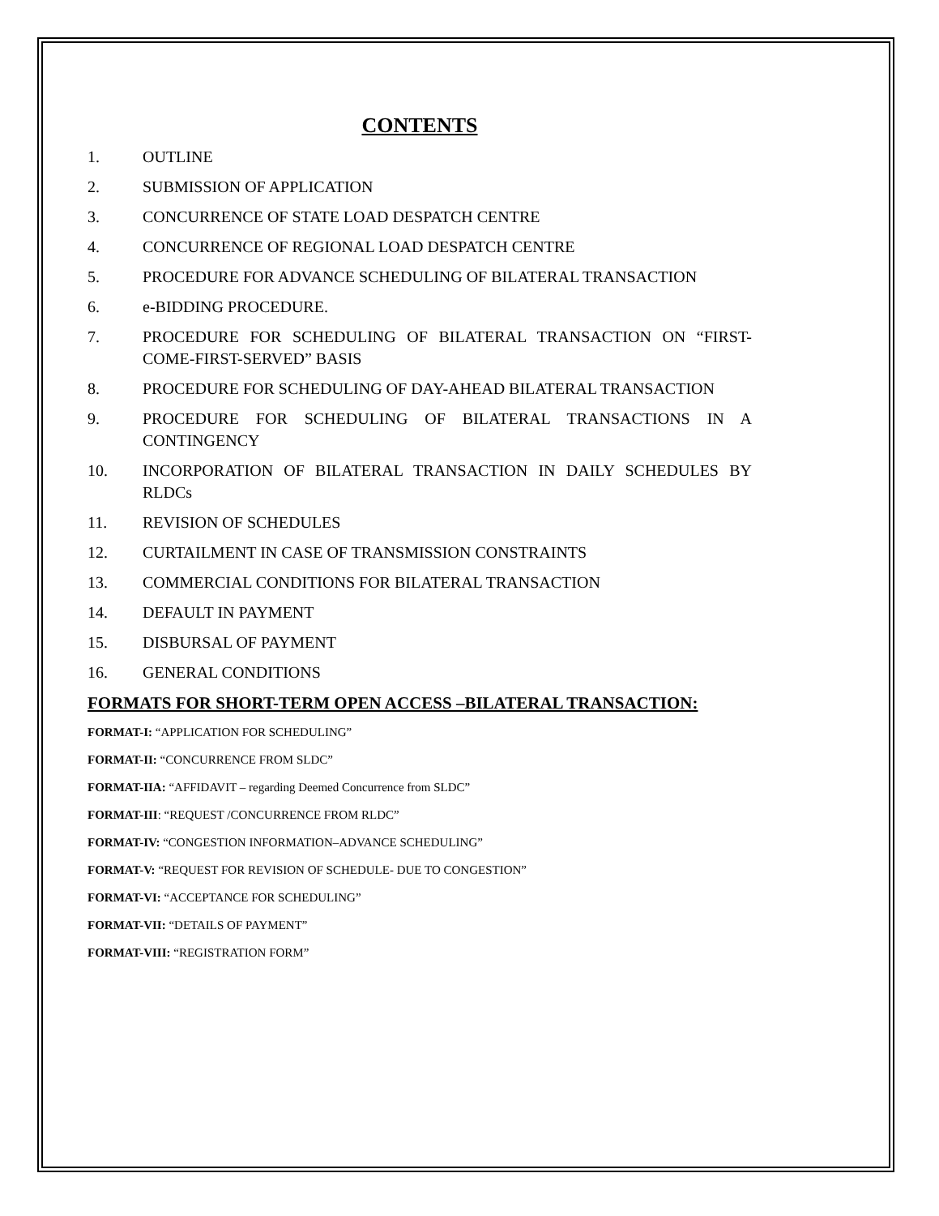CONTENTS
1. OUTLINE
2. SUBMISSION OF APPLICATION
3. CONCURRENCE OF STATE LOAD DESPATCH CENTRE
4. CONCURRENCE OF REGIONAL LOAD DESPATCH CENTRE
5. PROCEDURE FOR ADVANCE SCHEDULING OF BILATERAL TRANSACTION
6. e-BIDDING PROCEDURE.
7. PROCEDURE FOR SCHEDULING OF BILATERAL TRANSACTION ON “FIRST-COME-FIRST-SERVED” BASIS
8. PROCEDURE FOR SCHEDULING OF DAY-AHEAD BILATERAL TRANSACTION
9. PROCEDURE FOR SCHEDULING OF BILATERAL TRANSACTIONS IN A CONTINGENCY
10. INCORPORATION OF BILATERAL TRANSACTION IN DAILY SCHEDULES BY RLDCs
11. REVISION OF SCHEDULES
12. CURTAILMENT IN CASE OF TRANSMISSION CONSTRAINTS
13. COMMERCIAL CONDITIONS FOR BILATERAL TRANSACTION
14. DEFAULT IN PAYMENT
15. DISBURSAL OF PAYMENT
16. GENERAL CONDITIONS
FORMATS FOR SHORT-TERM OPEN ACCESS –BILATERAL TRANSACTION:
FORMAT-I: “APPLICATION FOR SCHEDULING”
FORMAT-II: “CONCURRENCE FROM SLDC”
FORMAT-IIA: “AFFIDAVIT – regarding Deemed Concurrence from SLDC”
FORMAT-III: “REQUEST /CONCURRENCE FROM RLDC”
FORMAT-IV: “CONGESTION INFORMATION–ADVANCE SCHEDULING”
FORMAT-V: “REQUEST FOR REVISION OF SCHEDULE- DUE TO CONGESTION”
FORMAT-VI: “ACCEPTANCE FOR SCHEDULING”
FORMAT-VII: “DETAILS OF PAYMENT”
FORMAT-VIII: “REGISTRATION FORM”